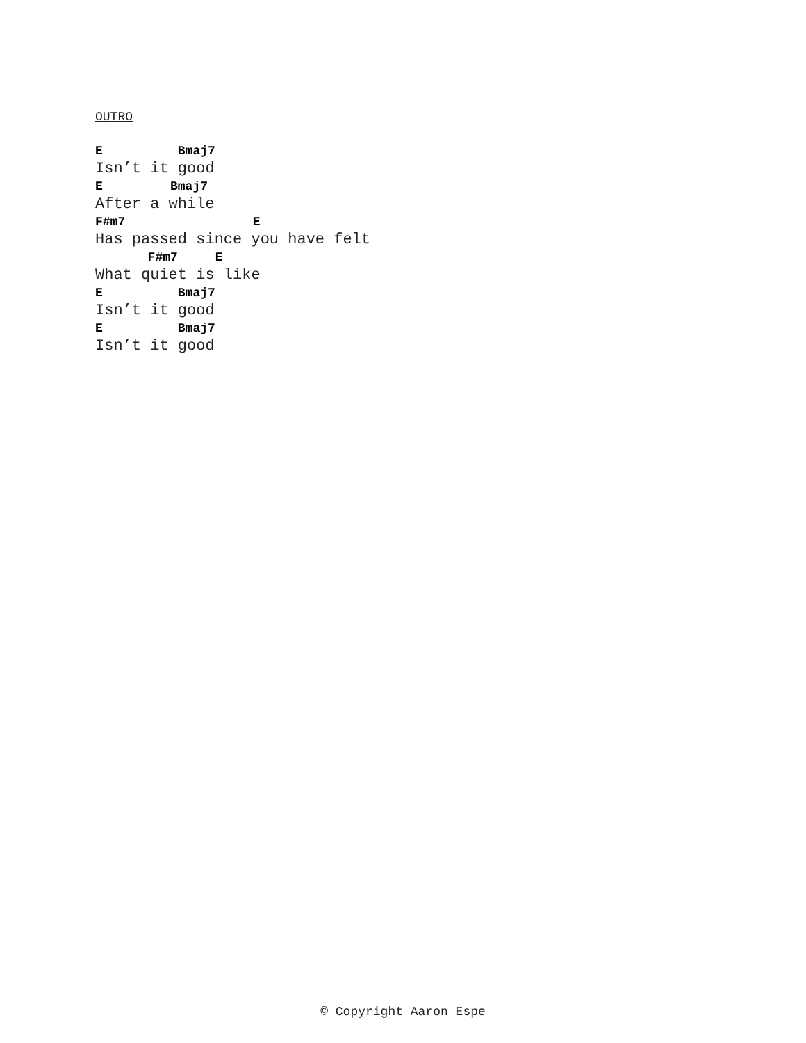OUTRO
E          Bmaj7
Isn’t it good
E         Bmaj7
After a while
F#m7                 E
Has passed since you have felt
       F#m7     E
What quiet is like
E          Bmaj7
Isn’t it good
E          Bmaj7
Isn’t it good
© Copyright Aaron Espe